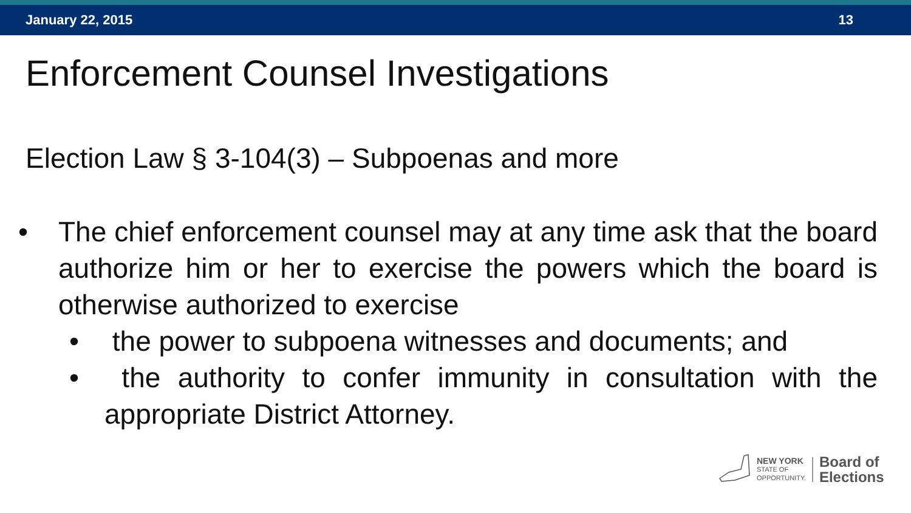January 22, 2015 13
Enforcement Counsel Investigations
Election Law § 3-104(3) – Subpoenas and more
• The chief enforcement counsel may at any time ask that the board authorize him or her to exercise the powers which the board is otherwise authorized to exercise
• the power to subpoena witnesses and documents; and
• the authority to confer immunity in consultation with the appropriate District Attorney.
NEW YORK
STATE OF
OPPORTUNITY.
Board of
Elections